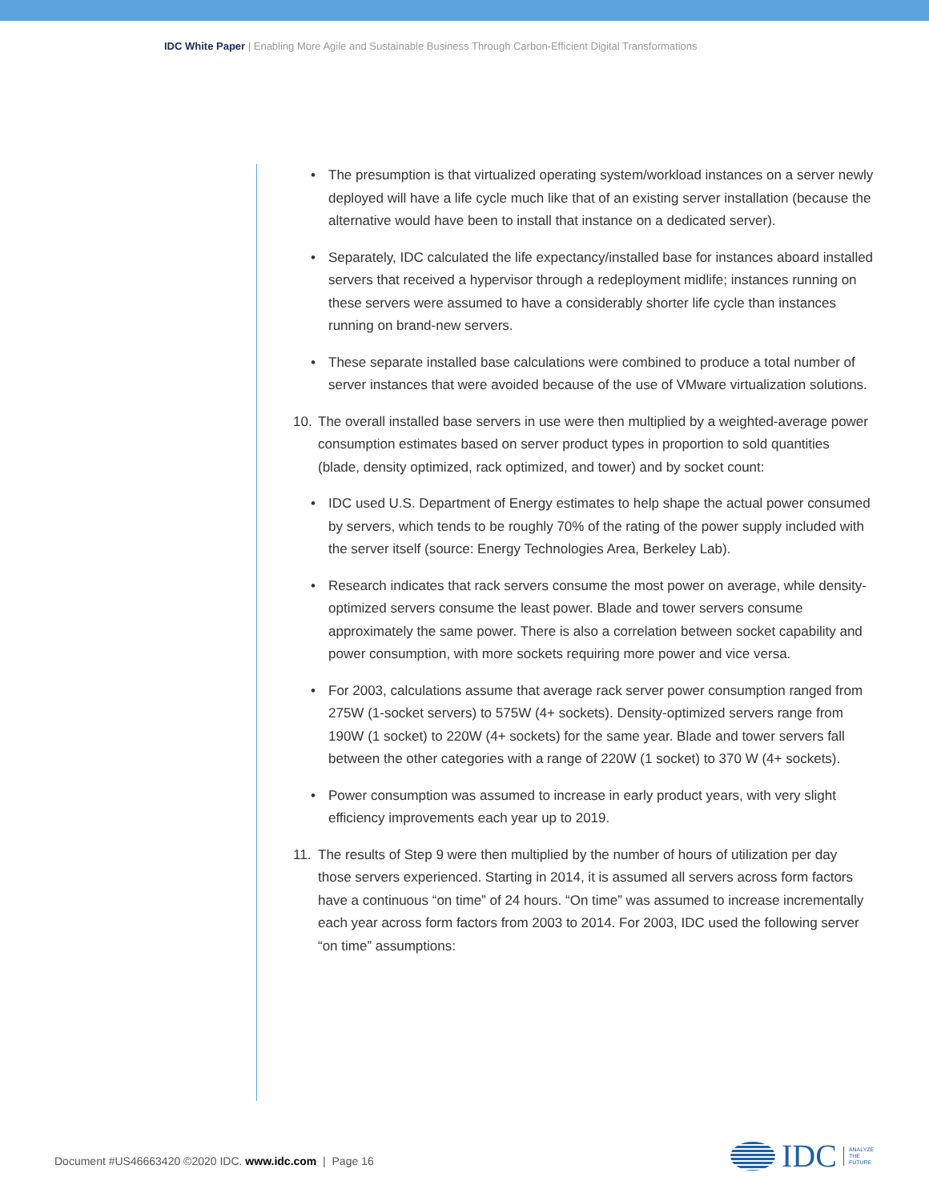IDC White Paper | Enabling More Agile and Sustainable Business Through Carbon-Efficient Digital Transformations
• The presumption is that virtualized operating system/workload instances on a server newly deployed will have a life cycle much like that of an existing server installation (because the alternative would have been to install that instance on a dedicated server).
• Separately, IDC calculated the life expectancy/installed base for instances aboard installed servers that received a hypervisor through a redeployment midlife; instances running on these servers were assumed to have a considerably shorter life cycle than instances running on brand-new servers.
• These separate installed base calculations were combined to produce a total number of server instances that were avoided because of the use of VMware virtualization solutions.
10. The overall installed base servers in use were then multiplied by a weighted-average power consumption estimates based on server product types in proportion to sold quantities (blade, density optimized, rack optimized, and tower) and by socket count:
• IDC used U.S. Department of Energy estimates to help shape the actual power consumed by servers, which tends to be roughly 70% of the rating of the power supply included with the server itself (source: Energy Technologies Area, Berkeley Lab).
• Research indicates that rack servers consume the most power on average, while density-optimized servers consume the least power. Blade and tower servers consume approximately the same power. There is also a correlation between socket capability and power consumption, with more sockets requiring more power and vice versa.
• For 2003, calculations assume that average rack server power consumption ranged from 275W (1-socket servers) to 575W (4+ sockets). Density-optimized servers range from 190W (1 socket) to 220W (4+ sockets) for the same year. Blade and tower servers fall between the other categories with a range of 220W (1 socket) to 370 W (4+ sockets).
• Power consumption was assumed to increase in early product years, with very slight efficiency improvements each year up to 2019.
11. The results of Step 9 were then multiplied by the number of hours of utilization per day those servers experienced. Starting in 2014, it is assumed all servers across form factors have a continuous “on time” of 24 hours. “On time” was assumed to increase incrementally each year across form factors from 2003 to 2014. For 2003, IDC used the following server “on time” assumptions:
Document #US46663420 ©2020 IDC. www.idc.com | Page 16
IDC ANALYZE
THE
FUTURE